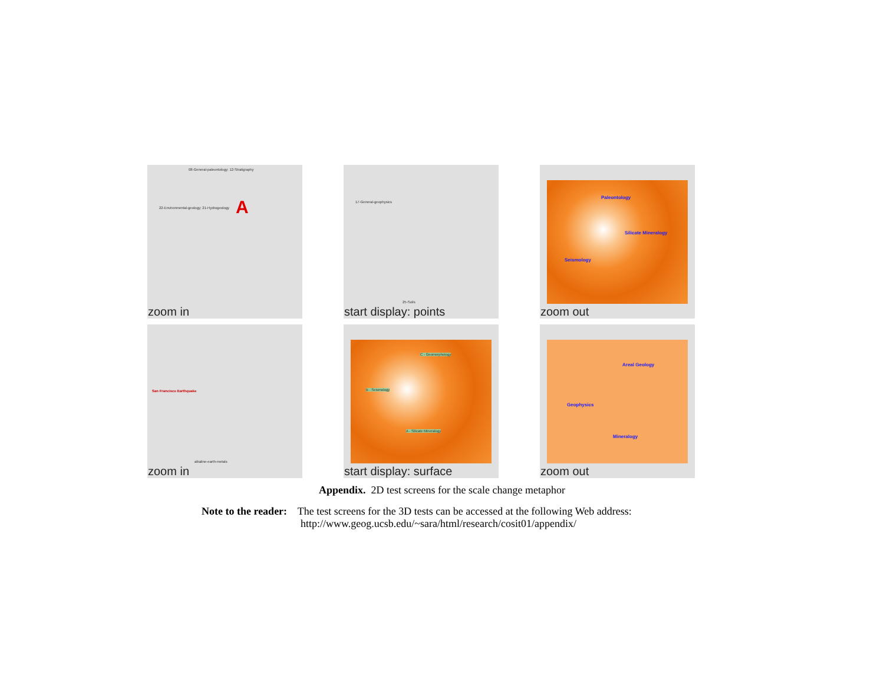08-General-paleontology; 12-Stratigraphy
22-Environmental-geology; 21-Hydrogeology
A
zoom in
17-General-geophysics
25-Soils
start display: points
Paleontology
Silicate Mineralogy
Seismology
zoom out
San Francisco Earthquake
alkaline-earth-metals
zoom in
C - Geomorphology
B - Seismology
A - Silicate Mineralogy
start display: surface
Areal Geology
Geophysics
Mineralogy
zoom out
Appendix. 2D test screens for the scale change metaphor
Note to the reader: The test screens for the 3D tests can be accessed at the following Web address:
http://www.geog.ucsb.edu/~sara/html/research/cosit01/appendix/